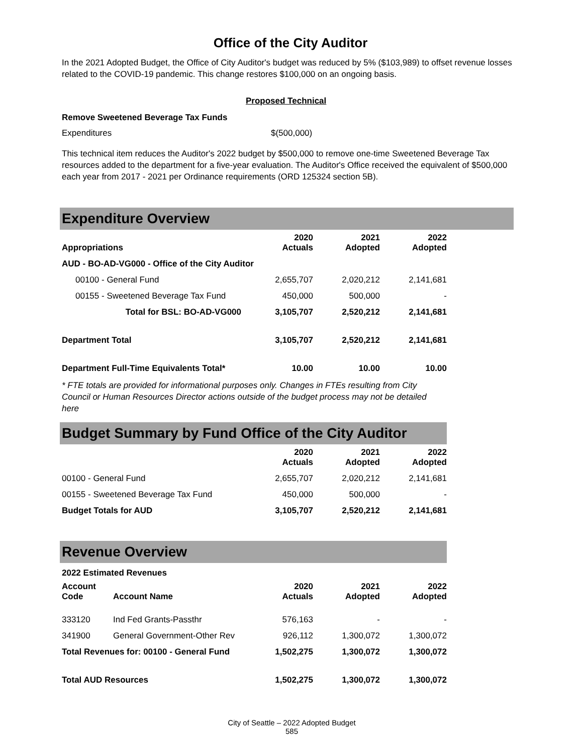Office of the City Auditor
In the 2021 Adopted Budget, the Office of City Auditor's budget was reduced by 5% ($103,989) to offset revenue losses related to the COVID-19 pandemic. This change restores $100,000 on an ongoing basis.
Proposed Technical
Remove Sweetened Beverage Tax Funds
Expenditures $(500,000)
This technical item reduces the Auditor's 2022 budget by $500,000 to remove one-time Sweetened Beverage Tax resources added to the department for a five-year evaluation. The Auditor's Office received the equivalent of $500,000 each year from 2017 - 2021 per Ordinance requirements (ORD 125324 section 5B).
Expenditure Overview
| Appropriations | 2020 Actuals | 2021 Adopted | 2022 Adopted |
| --- | --- | --- | --- |
| AUD - BO-AD-VG000 - Office of the City Auditor | | | |
| 00100 - General Fund | 2,655,707 | 2,020,212 | 2,141,681 |
| 00155 - Sweetened Beverage Tax Fund | 450,000 | 500,000 | - |
| Total for BSL: BO-AD-VG000 | 3,105,707 | 2,520,212 | 2,141,681 |
| Department Total | 3,105,707 | 2,520,212 | 2,141,681 |
| Department Full-Time Equivalents Total* | 10.00 | 10.00 | 10.00 |
* FTE totals are provided for informational purposes only. Changes in FTEs resulting from City Council or Human Resources Director actions outside of the budget process may not be detailed here
Budget Summary by Fund Office of the City Auditor
| | 2020 Actuals | 2021 Adopted | 2022 Adopted |
| --- | --- | --- | --- |
| 00100 - General Fund | 2,655,707 | 2,020,212 | 2,141,681 |
| 00155 - Sweetened Beverage Tax Fund | 450,000 | 500,000 | - |
| Budget Totals for AUD | 3,105,707 | 2,520,212 | 2,141,681 |
Revenue Overview
2022 Estimated Revenues
| Account Code | Account Name | 2020 Actuals | 2021 Adopted | 2022 Adopted |
| --- | --- | --- | --- | --- |
| 333120 | Ind Fed Grants-Passthr | 576,163 | - | - |
| 341900 | General Government-Other Rev | 926,112 | 1,300,072 | 1,300,072 |
| Total Revenues for: 00100 - General Fund | | 1,502,275 | 1,300,072 | 1,300,072 |
| Total AUD Resources | | 1,502,275 | 1,300,072 | 1,300,072 |
City of Seattle – 2022 Adopted Budget
585